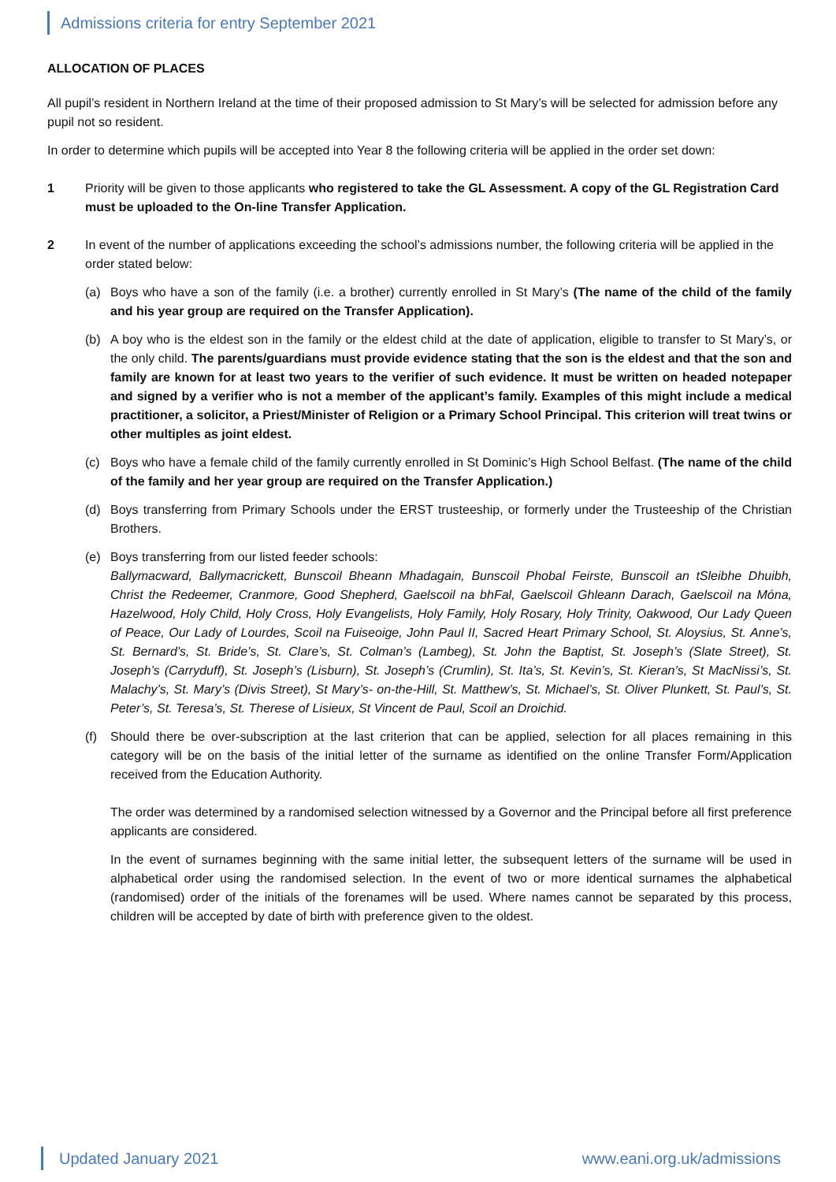Admissions criteria for entry September 2021
ALLOCATION OF PLACES
All pupil’s resident in Northern Ireland at the time of their proposed admission to St Mary’s will be selected for admission before any pupil not so resident.
In order to determine which pupils will be accepted into Year 8 the following criteria will be applied in the order set down:
1 Priority will be given to those applicants who registered to take the GL Assessment. A copy of the GL Registration Card must be uploaded to the On-line Transfer Application.
2 In event of the number of applications exceeding the school’s admissions number, the following criteria will be applied in the order stated below:
(a) Boys who have a son of the family (i.e. a brother) currently enrolled in St Mary’s (The name of the child of the family and his year group are required on the Transfer Application).
(b) A boy who is the eldest son in the family or the eldest child at the date of application, eligible to transfer to St Mary’s, or the only child. The parents/guardians must provide evidence stating that the son is the eldest and that the son and family are known for at least two years to the verifier of such evidence. It must be written on headed notepaper and signed by a verifier who is not a member of the applicant’s family. Examples of this might include a medical practitioner, a solicitor, a Priest/Minister of Religion or a Primary School Principal. This criterion will treat twins or other multiples as joint eldest.
(c) Boys who have a female child of the family currently enrolled in St Dominic’s High School Belfast. (The name of the child of the family and her year group are required on the Transfer Application.)
(d) Boys transferring from Primary Schools under the ERST trusteeship, or formerly under the Trusteeship of the Christian Brothers.
(e) Boys transferring from our listed feeder schools:
Ballymacward, Ballymacrickett, Bunscoil Bheann Mhadagain, Bunscoil Phobal Feirste, Bunscoil an tSleibhe Dhuibh, Christ the Redeemer, Cranmore, Good Shepherd, Gaelscoil na bhFal, Gaelscoil Ghleann Darach, Gaelscoil na Móna, Hazelwood, Holy Child, Holy Cross, Holy Evangelists, Holy Family, Holy Rosary, Holy Trinity, Oakwood, Our Lady Queen of Peace, Our Lady of Lourdes, Scoil na Fuiseoige, John Paul II, Sacred Heart Primary School, St. Aloysius, St. Anne’s, St. Bernard’s, St. Bride’s, St. Clare’s, St. Colman’s (Lambeg), St. John the Baptist, St. Joseph’s (Slate Street), St. Joseph’s (Carryduff), St. Joseph’s (Lisburn), St. Joseph’s (Crumlin), St. Ita’s, St. Kevin’s, St. Kieran’s, St MacNissi’s, St. Malachy’s, St. Mary’s (Divis Street), St Mary’s- on-the-Hill, St. Matthew’s, St. Michael’s, St. Oliver Plunkett, St. Paul’s, St. Peter’s, St. Teresa’s, St. Therese of Lisieux, St Vincent de Paul, Scoil an Droichid.
(f) Should there be over-subscription at the last criterion that can be applied, selection for all places remaining in this category will be on the basis of the initial letter of the surname as identified on the online Transfer Form/Application received from the Education Authority.
The order was determined by a randomised selection witnessed by a Governor and the Principal before all first preference applicants are considered.
In the event of surnames beginning with the same initial letter, the subsequent letters of the surname will be used in alphabetical order using the randomised selection. In the event of two or more identical surnames the alphabetical (randomised) order of the initials of the forenames will be used. Where names cannot be separated by this process, children will be accepted by date of birth with preference given to the oldest.
Updated January 2021 www.eani.org.uk/admissions